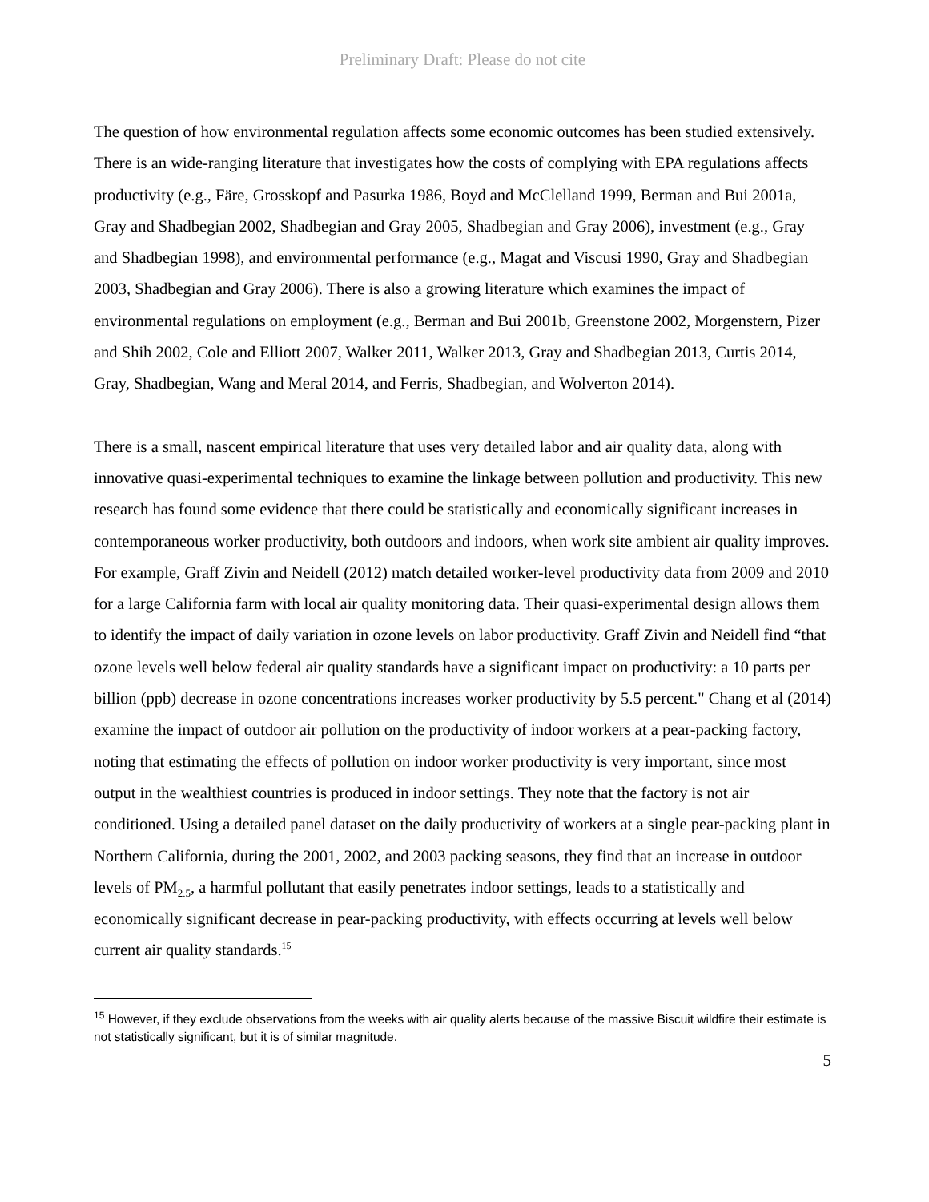Preliminary Draft: Please do not cite
The question of how environmental regulation affects some economic outcomes has been studied extensively. There is an wide-ranging literature that investigates how the costs of complying with EPA regulations affects productivity (e.g., Färe, Grosskopf and Pasurka 1986, Boyd and McClelland 1999, Berman and Bui 2001a, Gray and Shadbegian 2002, Shadbegian and Gray 2005, Shadbegian and Gray 2006), investment (e.g., Gray and Shadbegian 1998), and environmental performance (e.g., Magat and Viscusi 1990, Gray and Shadbegian 2003, Shadbegian and Gray 2006). There is also a growing literature which examines the impact of environmental regulations on employment (e.g., Berman and Bui 2001b, Greenstone 2002, Morgenstern, Pizer and Shih 2002, Cole and Elliott 2007, Walker 2011, Walker 2013, Gray and Shadbegian 2013, Curtis 2014, Gray, Shadbegian, Wang and Meral 2014, and Ferris, Shadbegian, and Wolverton 2014).
There is a small, nascent empirical literature that uses very detailed labor and air quality data, along with innovative quasi-experimental techniques to examine the linkage between pollution and productivity. This new research has found some evidence that there could be statistically and economically significant increases in contemporaneous worker productivity, both outdoors and indoors, when work site ambient air quality improves. For example, Graff Zivin and Neidell (2012) match detailed worker-level productivity data from 2009 and 2010 for a large California farm with local air quality monitoring data. Their quasi-experimental design allows them to identify the impact of daily variation in ozone levels on labor productivity. Graff Zivin and Neidell find “that ozone levels well below federal air quality standards have a significant impact on productivity: a 10 parts per billion (ppb) decrease in ozone concentrations increases worker productivity by 5.5 percent." Chang et al (2014) examine the impact of outdoor air pollution on the productivity of indoor workers at a pear-packing factory, noting that estimating the effects of pollution on indoor worker productivity is very important, since most output in the wealthiest countries is produced in indoor settings. They note that the factory is not air conditioned. Using a detailed panel dataset on the daily productivity of workers at a single pear-packing plant in Northern California, during the 2001, 2002, and 2003 packing seasons, they find that an increase in outdoor levels of PM<sub>2.5</sub>, a harmful pollutant that easily penetrates indoor settings, leads to a statistically and economically significant decrease in pear-packing productivity, with effects occurring at levels well below current air quality standards.<sup>15</sup>
<sup>15</sup> However, if they exclude observations from the weeks with air quality alerts because of the massive Biscuit wildfire their estimate is not statistically significant, but it is of similar magnitude.
5